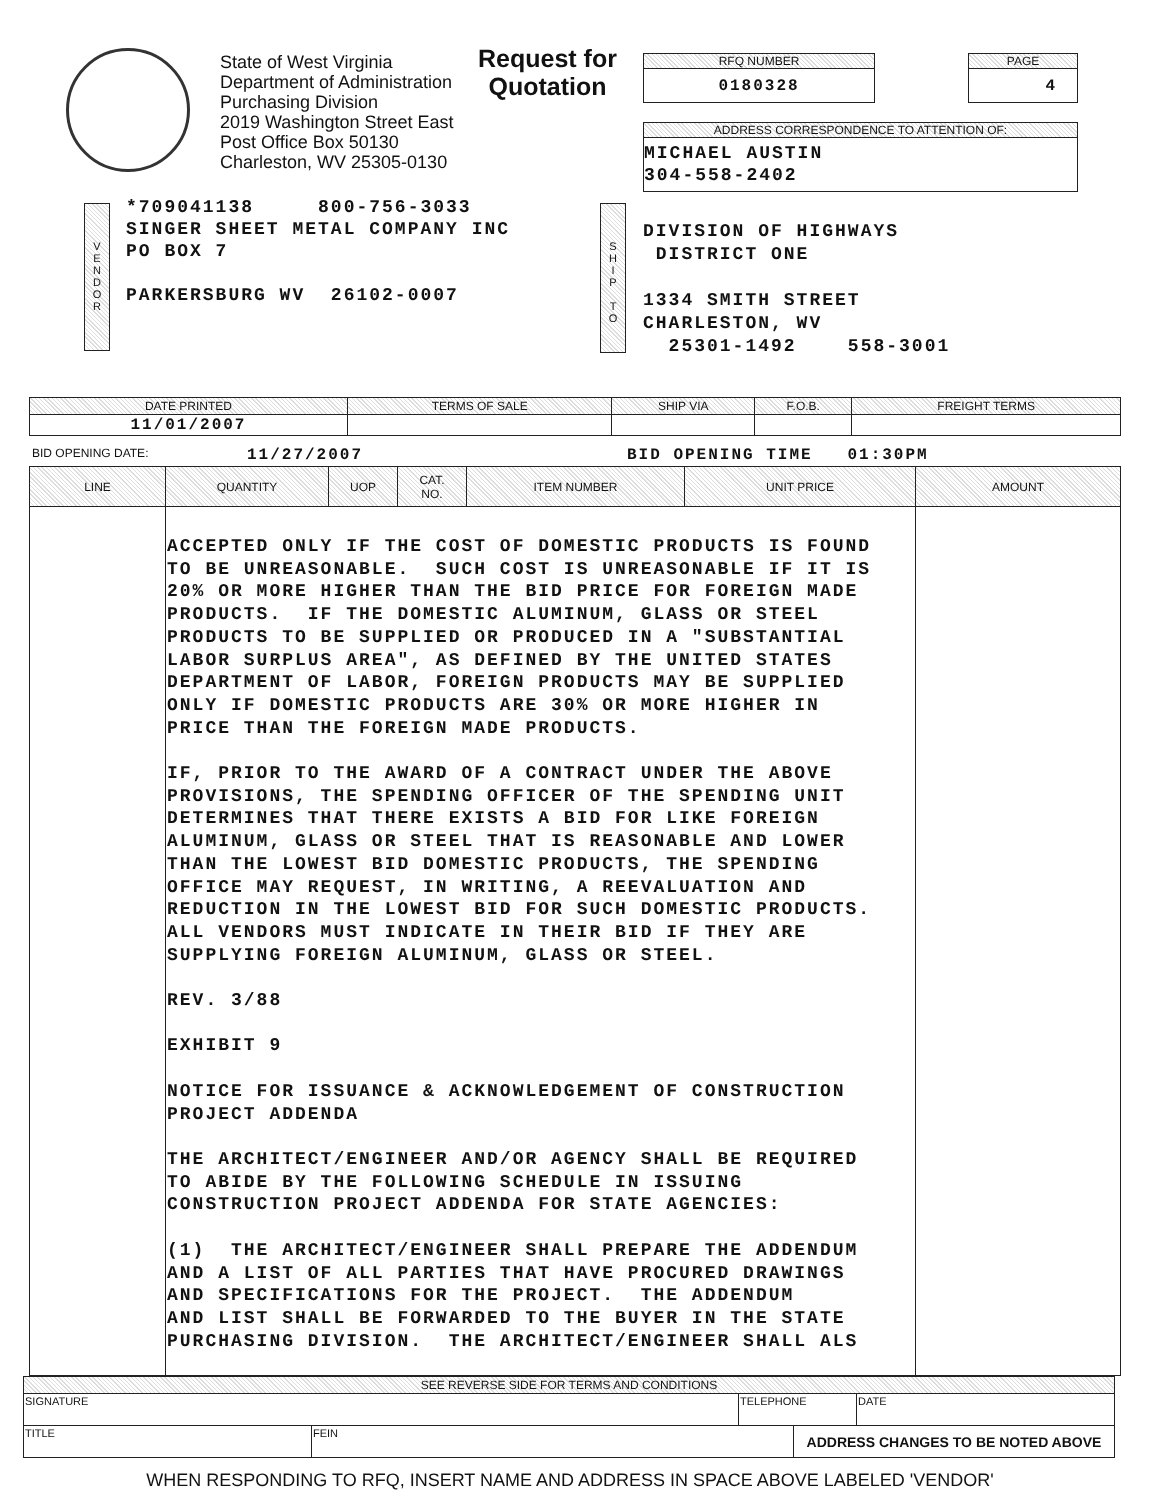State of West Virginia
Department of Administration
Purchasing Division
2019 Washington Street East
Post Office Box 50130
Charleston, WV 25305-0130
Request for
Quotation
RFQ NUMBER
0180328
PAGE
4
ADDRESS CORRESPONDENCE TO ATTENTION OF:
MICHAEL AUSTIN
304-558-2402
V
E
N
D
O
R
*709041138 800-756-3033 SINGER SHEET METAL COMPANY INC PO BOX 7 PARKERSBURG WV 26102-0007
S
H
I
P
T
O
DIVISION OF HIGHWAYS DISTRICT ONE 1334 SMITH STREET CHARLESTON, WV 25301-1492 558-3001
| DATE PRINTED | TERMS OF SALE | SHIP VIA | F.O.B. | FREIGHT TERMS |
| --- | --- | --- | --- | --- |
| 11/01/2007 | | | | |
BID OPENING DATE: 11/27/2007 BID OPENING TIME 01:30PM
| LINE | QUANTITY | UOP | CAT. NO. | ITEM NUMBER | UNIT PRICE | AMOUNT |
| --- | --- | --- | --- | --- | --- | --- |
| | ACCEPTED ONLY IF THE COST OF DOMESTIC PRODUCTS IS FOUND TO BE UNREASONABLE. SUCH COST IS UNREASONABLE IF IT IS 20% OR MORE HIGHER THAN THE BID PRICE FOR FOREIGN MADE PRODUCTS. IF THE DOMESTIC ALUMINUM, GLASS OR STEEL PRODUCTS TO BE SUPPLIED OR PRODUCED IN A "SUBSTANTIAL LABOR SURPLUS AREA", AS DEFINED BY THE UNITED STATES DEPARTMENT OF LABOR, FOREIGN PRODUCTS MAY BE SUPPLIED ONLY IF DOMESTIC PRODUCTS ARE 30% OR MORE HIGHER IN PRICE THAN THE FOREIGN MADE PRODUCTS. IF, PRIOR TO THE AWARD OF A CONTRACT UNDER THE ABOVE PROVISIONS, THE SPENDING OFFICER OF THE SPENDING UNIT DETERMINES THAT THERE EXISTS A BID FOR LIKE FOREIGN ALUMINUM, GLASS OR STEEL THAT IS REASONABLE AND LOWER THAN THE LOWEST BID DOMESTIC PRODUCTS, THE SPENDING OFFICE MAY REQUEST, IN WRITING, A REEVALUATION AND REDUCTION IN THE LOWEST BID FOR SUCH DOMESTIC PRODUCTS. ALL VENDORS MUST INDICATE IN THEIR BID IF THEY ARE SUPPLYING FOREIGN ALUMINUM, GLASS OR STEEL. REV. 3/88 EXHIBIT 9 NOTICE FOR ISSUANCE & ACKNOWLEDGEMENT OF CONSTRUCTION PROJECT ADDENDA THE ARCHITECT/ENGINEER AND/OR AGENCY SHALL BE REQUIRED TO ABIDE BY THE FOLLOWING SCHEDULE IN ISSUING CONSTRUCTION PROJECT ADDENDA FOR STATE AGENCIES: (1) THE ARCHITECT/ENGINEER SHALL PREPARE THE ADDENDUM AND A LIST OF ALL PARTIES THAT HAVE PROCURED DRAWINGS AND SPECIFICATIONS FOR THE PROJECT. THE ADDENDUM AND LIST SHALL BE FORWARDED TO THE BUYER IN THE STATE PURCHASING DIVISION. THE ARCHITECT/ENGINEER SHALL ALS | | | | | |
| SEE REVERSE SIDE FOR TERMS AND CONDITIONS | | | | |
| SIGNATURE | | TELEPHONE | | DATE |
| TITLE | FEIN | | ADDRESS CHANGES TO BE NOTED ABOVE | |
WHEN RESPONDING TO RFQ, INSERT NAME AND ADDRESS IN SPACE ABOVE LABELED 'VENDOR'